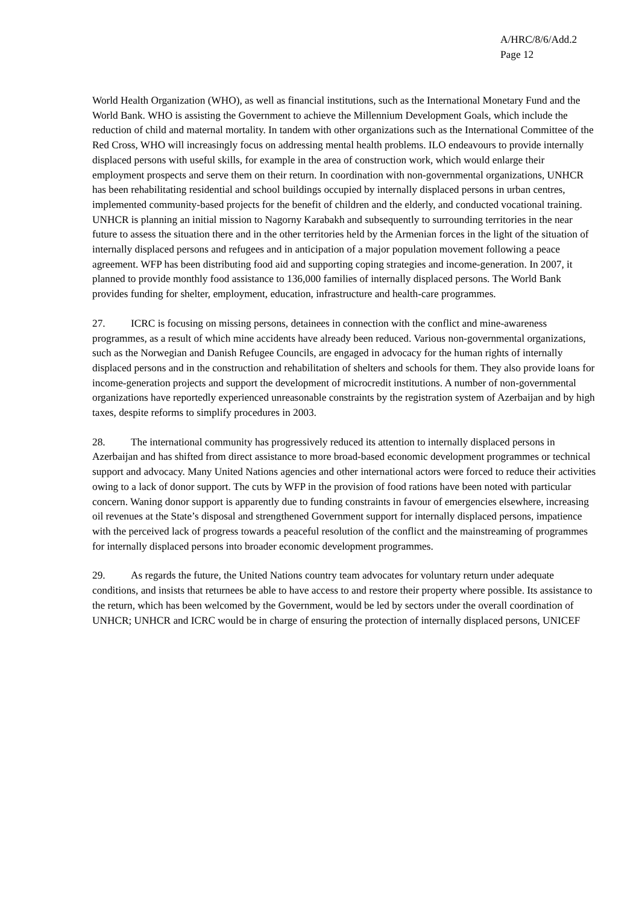A/HRC/8/6/Add.2
Page 12
World Health Organization (WHO), as well as financial institutions, such as the International Monetary Fund and the World Bank. WHO is assisting the Government to achieve the Millennium Development Goals, which include the reduction of child and maternal mortality. In tandem with other organizations such as the International Committee of the Red Cross, WHO will increasingly focus on addressing mental health problems. ILO endeavours to provide internally displaced persons with useful skills, for example in the area of construction work, which would enlarge their employment prospects and serve them on their return. In coordination with non-governmental organizations, UNHCR has been rehabilitating residential and school buildings occupied by internally displaced persons in urban centres, implemented community-based projects for the benefit of children and the elderly, and conducted vocational training. UNHCR is planning an initial mission to Nagorny Karabakh and subsequently to surrounding territories in the near future to assess the situation there and in the other territories held by the Armenian forces in the light of the situation of internally displaced persons and refugees and in anticipation of a major population movement following a peace agreement. WFP has been distributing food aid and supporting coping strategies and income-generation. In 2007, it planned to provide monthly food assistance to 136,000 families of internally displaced persons. The World Bank provides funding for shelter, employment, education, infrastructure and health-care programmes.
27. ICRC is focusing on missing persons, detainees in connection with the conflict and mine-awareness programmes, as a result of which mine accidents have already been reduced. Various non-governmental organizations, such as the Norwegian and Danish Refugee Councils, are engaged in advocacy for the human rights of internally displaced persons and in the construction and rehabilitation of shelters and schools for them. They also provide loans for income-generation projects and support the development of microcredit institutions. A number of non-governmental organizations have reportedly experienced unreasonable constraints by the registration system of Azerbaijan and by high taxes, despite reforms to simplify procedures in 2003.
28. The international community has progressively reduced its attention to internally displaced persons in Azerbaijan and has shifted from direct assistance to more broad-based economic development programmes or technical support and advocacy. Many United Nations agencies and other international actors were forced to reduce their activities owing to a lack of donor support. The cuts by WFP in the provision of food rations have been noted with particular concern. Waning donor support is apparently due to funding constraints in favour of emergencies elsewhere, increasing oil revenues at the State’s disposal and strengthened Government support for internally displaced persons, impatience with the perceived lack of progress towards a peaceful resolution of the conflict and the mainstreaming of programmes for internally displaced persons into broader economic development programmes.
29. As regards the future, the United Nations country team advocates for voluntary return under adequate conditions, and insists that returnees be able to have access to and restore their property where possible. Its assistance to the return, which has been welcomed by the Government, would be led by sectors under the overall coordination of UNHCR; UNHCR and ICRC would be in charge of ensuring the protection of internally displaced persons, UNICEF